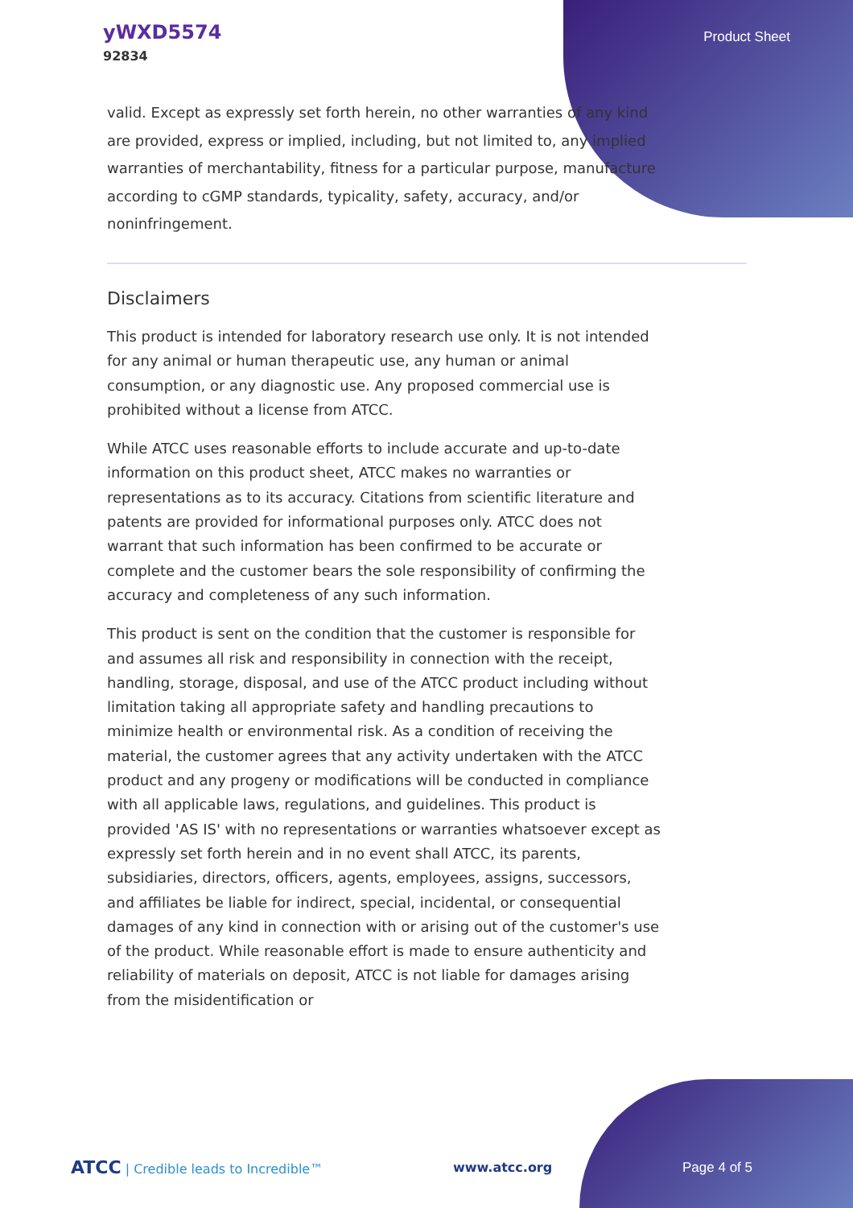yWXD5574
92834
Product Sheet
valid. Except as expressly set forth herein, no other warranties of any kind are provided, express or implied, including, but not limited to, any implied warranties of merchantability, fitness for a particular purpose, manufacture according to cGMP standards, typicality, safety, accuracy, and/or noninfringement.
Disclaimers
This product is intended for laboratory research use only. It is not intended for any animal or human therapeutic use, any human or animal consumption, or any diagnostic use. Any proposed commercial use is prohibited without a license from ATCC.
While ATCC uses reasonable efforts to include accurate and up-to-date information on this product sheet, ATCC makes no warranties or representations as to its accuracy. Citations from scientific literature and patents are provided for informational purposes only. ATCC does not warrant that such information has been confirmed to be accurate or complete and the customer bears the sole responsibility of confirming the accuracy and completeness of any such information.
This product is sent on the condition that the customer is responsible for and assumes all risk and responsibility in connection with the receipt, handling, storage, disposal, and use of the ATCC product including without limitation taking all appropriate safety and handling precautions to minimize health or environmental risk. As a condition of receiving the material, the customer agrees that any activity undertaken with the ATCC product and any progeny or modifications will be conducted in compliance with all applicable laws, regulations, and guidelines. This product is provided 'AS IS' with no representations or warranties whatsoever except as expressly set forth herein and in no event shall ATCC, its parents, subsidiaries, directors, officers, agents, employees, assigns, successors, and affiliates be liable for indirect, special, incidental, or consequential damages of any kind in connection with or arising out of the customer's use of the product. While reasonable effort is made to ensure authenticity and reliability of materials on deposit, ATCC is not liable for damages arising from the misidentification or
ATCC | Credible leads to Incredible™
www.atcc.org Page 4 of 5